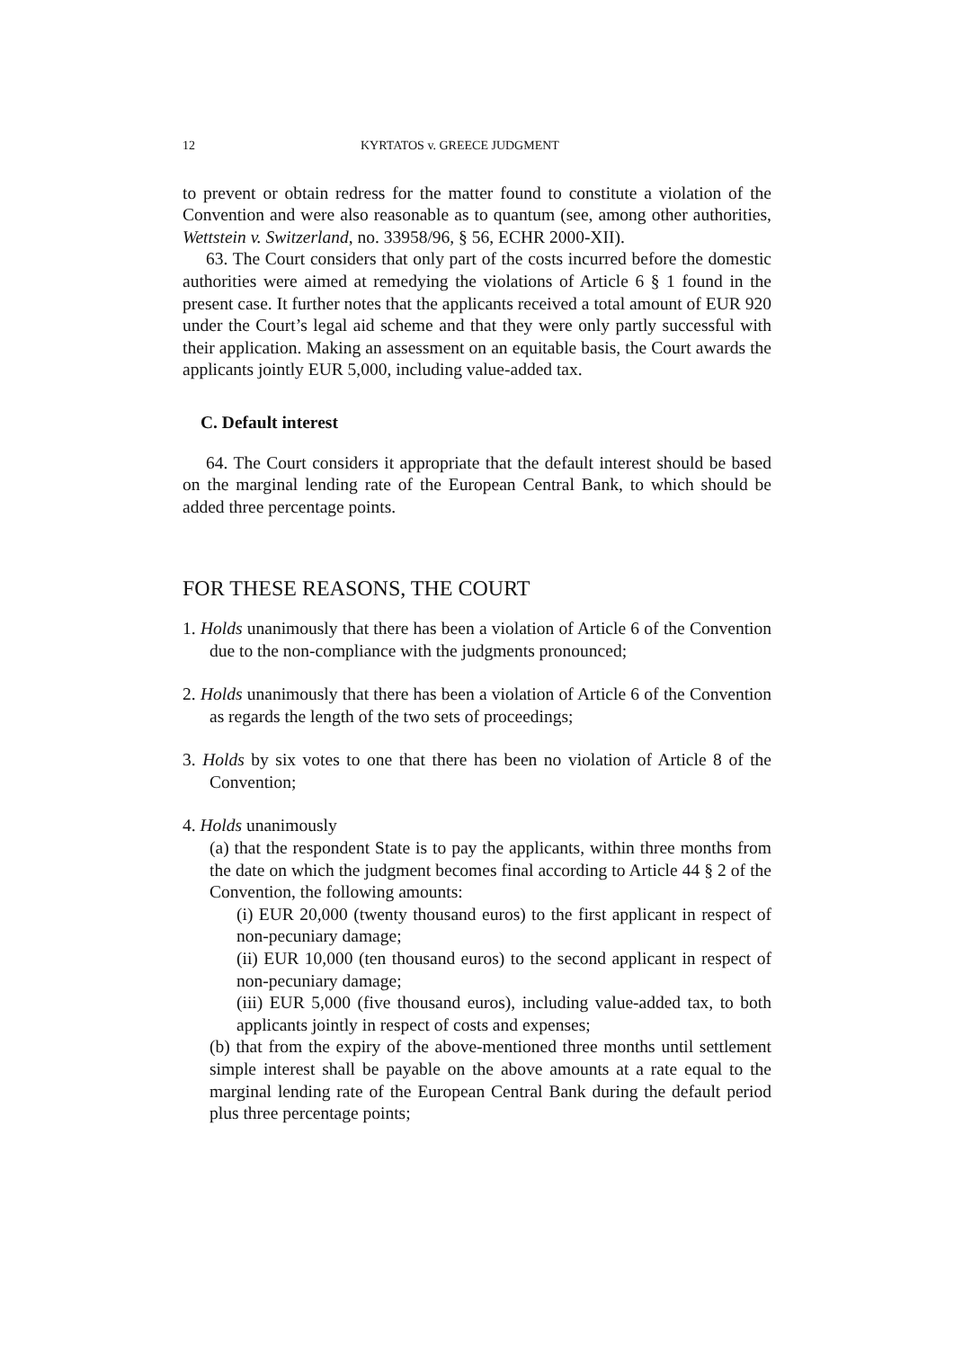12 KYRTATOS v. GREECE JUDGMENT
to prevent or obtain redress for the matter found to constitute a violation of the Convention and were also reasonable as to quantum (see, among other authorities, Wettstein v. Switzerland, no. 33958/96, § 56, ECHR 2000-XII).
63. The Court considers that only part of the costs incurred before the domestic authorities were aimed at remedying the violations of Article 6 § 1 found in the present case. It further notes that the applicants received a total amount of EUR 920 under the Court’s legal aid scheme and that they were only partly successful with their application. Making an assessment on an equitable basis, the Court awards the applicants jointly EUR 5,000, including value-added tax.
C. Default interest
64. The Court considers it appropriate that the default interest should be based on the marginal lending rate of the European Central Bank, to which should be added three percentage points.
FOR THESE REASONS, THE COURT
1. Holds unanimously that there has been a violation of Article 6 of the Convention due to the non-compliance with the judgments pronounced;
2. Holds unanimously that there has been a violation of Article 6 of the Convention as regards the length of the two sets of proceedings;
3. Holds by six votes to one that there has been no violation of Article 8 of the Convention;
4. Holds unanimously
(a) that the respondent State is to pay the applicants, within three months from the date on which the judgment becomes final according to Article 44 § 2 of the Convention, the following amounts:
(i) EUR 20,000 (twenty thousand euros) to the first applicant in respect of non-pecuniary damage;
(ii) EUR 10,000 (ten thousand euros) to the second applicant in respect of non-pecuniary damage;
(iii) EUR 5,000 (five thousand euros), including value-added tax, to both applicants jointly in respect of costs and expenses;
(b) that from the expiry of the above-mentioned three months until settlement simple interest shall be payable on the above amounts at a rate equal to the marginal lending rate of the European Central Bank during the default period plus three percentage points;